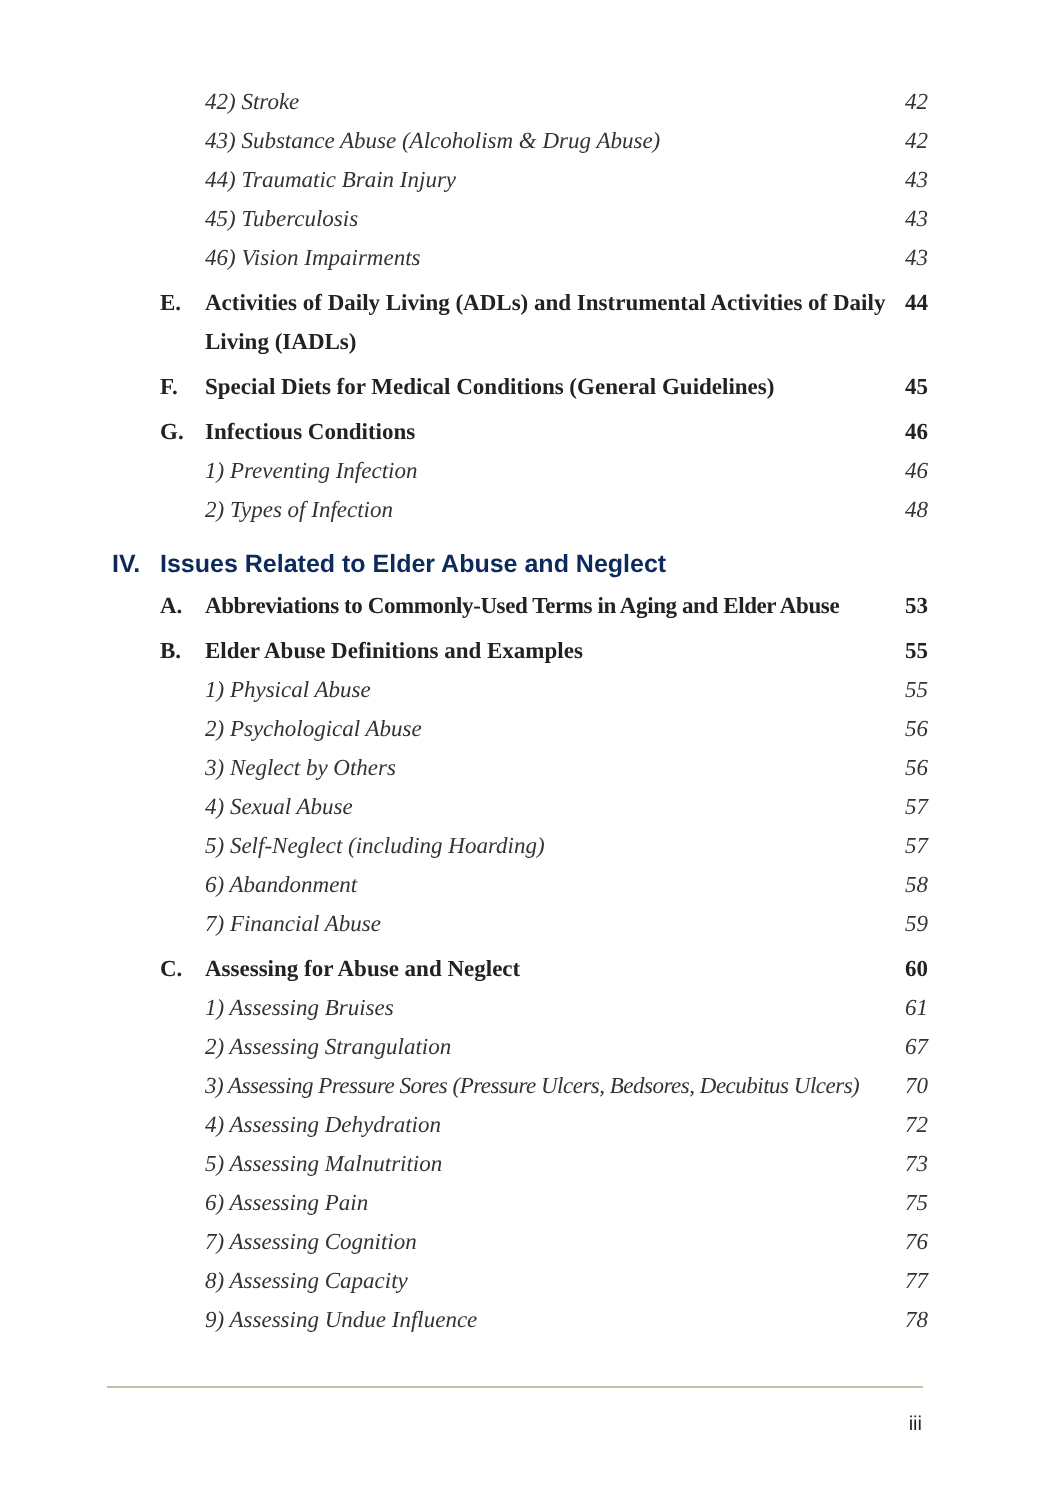42) Stroke 42
43) Substance Abuse (Alcoholism & Drug Abuse) 42
44) Traumatic Brain Injury 43
45) Tuberculosis 43
46) Vision Impairments 43
E. Activities of Daily Living (ADLs) and Instrumental Activities of Daily Living (IADLs)
44
F. Special Diets for Medical Conditions (General Guidelines)
45
G. Infectious Conditions 46
1) Preventing Infection 46
2) Types of Infection 48
IV. Issues Related to Elder Abuse and Neglect
A. Abbreviations to Commonly-Used Terms in Aging and Elder Abuse
53
B. Elder Abuse Definitions and Examples 55
1) Physical Abuse 55
2) Psychological Abuse 56
3) Neglect by Others 56
4) Sexual Abuse 57
5) Self-Neglect (including Hoarding) 57
6) Abandonment 58
7) Financial Abuse 59
C. Assessing for Abuse and Neglect 60
1) Assessing Bruises 61
2) Assessing Strangulation 67
3) Assessing Pressure Sores (Pressure Ulcers, Bedsores, Decubitus Ulcers)
70
4) Assessing Dehydration 72
5) Assessing Malnutrition 73
6) Assessing Pain 75
7) Assessing Cognition 76
8) Assessing Capacity 77
9) Assessing Undue Influence 78
iii